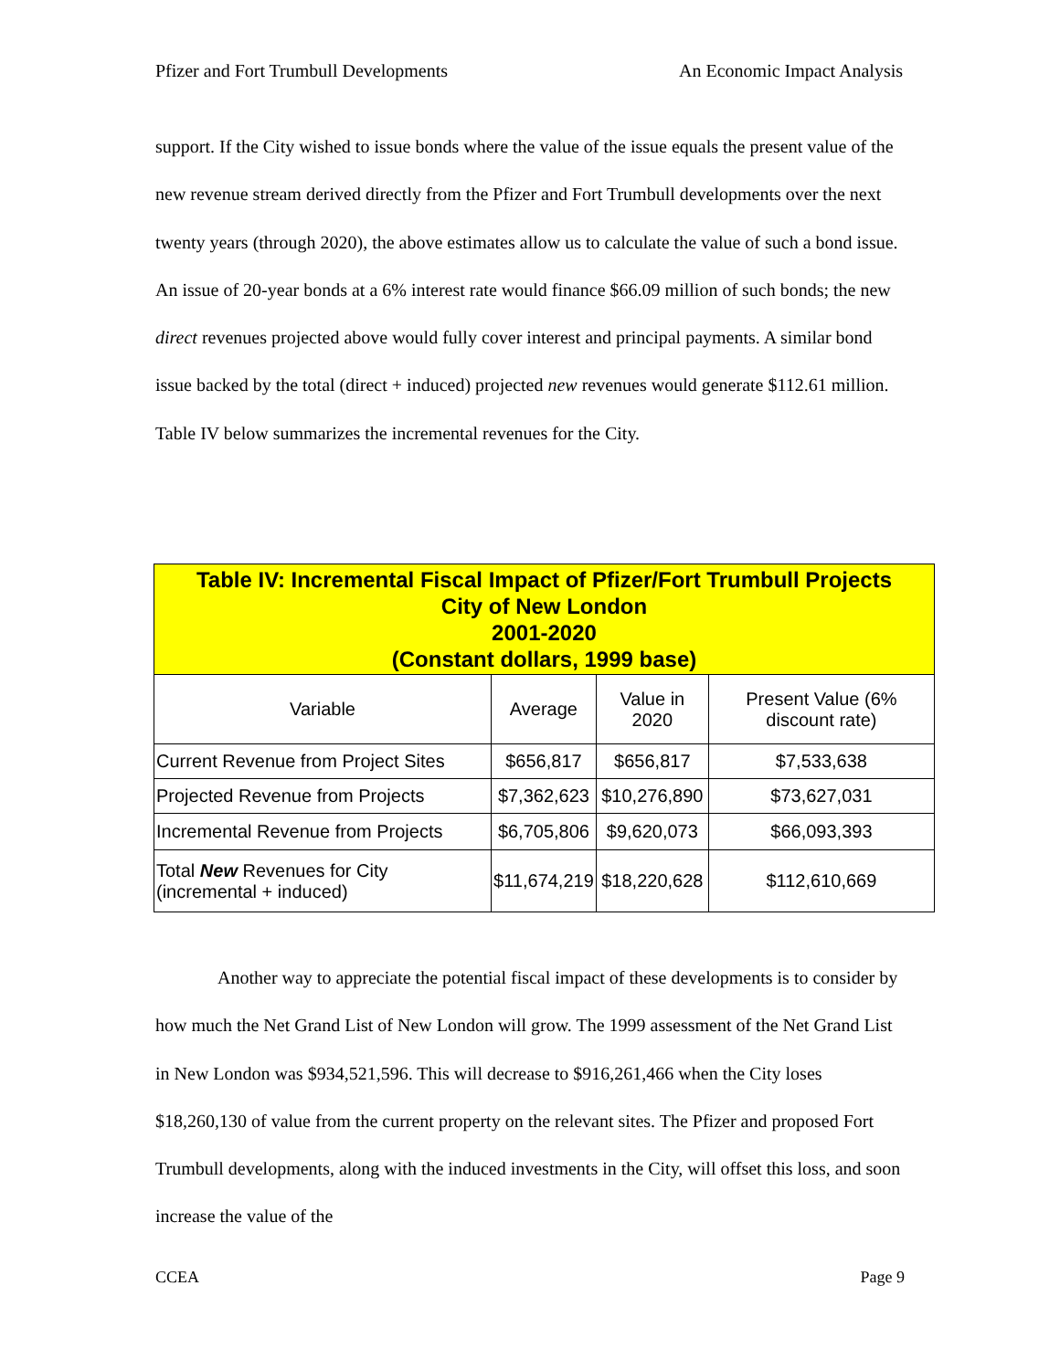Pfizer and Fort Trumbull Developments An Economic Impact Analysis
support. If the City wished to issue bonds where the value of the issue equals the present value of the new revenue stream derived directly from the Pfizer and Fort Trumbull developments over the next twenty years (through 2020), the above estimates allow us to calculate the value of such a bond issue. An issue of 20-year bonds at a 6% interest rate would finance $66.09 million of such bonds; the new direct revenues projected above would fully cover interest and principal payments. A similar bond issue backed by the total (direct + induced) projected new revenues would generate $112.61 million. Table IV below summarizes the incremental revenues for the City.
| Table IV: Incremental Fiscal Impact of Pfizer/Fort Trumbull Projects City of New London 2001-2020 (Constant dollars, 1999 base) | | | |
| --- | --- | --- | --- |
| Variable | Average | Value in 2020 | Present Value (6% discount rate) |
| Current Revenue from Project Sites | $656,817 | $656,817 | $7,533,638 |
| Projected Revenue from Projects | $7,362,623 | $10,276,890 | $73,627,031 |
| Incremental Revenue from Projects | $6,705,806 | $9,620,073 | $66,093,393 |
| Total New Revenues for City (incremental + induced) | $11,674,219 | $18,220,628 | $112,610,669 |
Another way to appreciate the potential fiscal impact of these developments is to consider by how much the Net Grand List of New London will grow. The 1999 assessment of the Net Grand List in New London was $934,521,596. This will decrease to $916,261,466 when the City loses $18,260,130 of value from the current property on the relevant sites. The Pfizer and proposed Fort Trumbull developments, along with the induced investments in the City, will offset this loss, and soon increase the value of the
CCEA Page 9